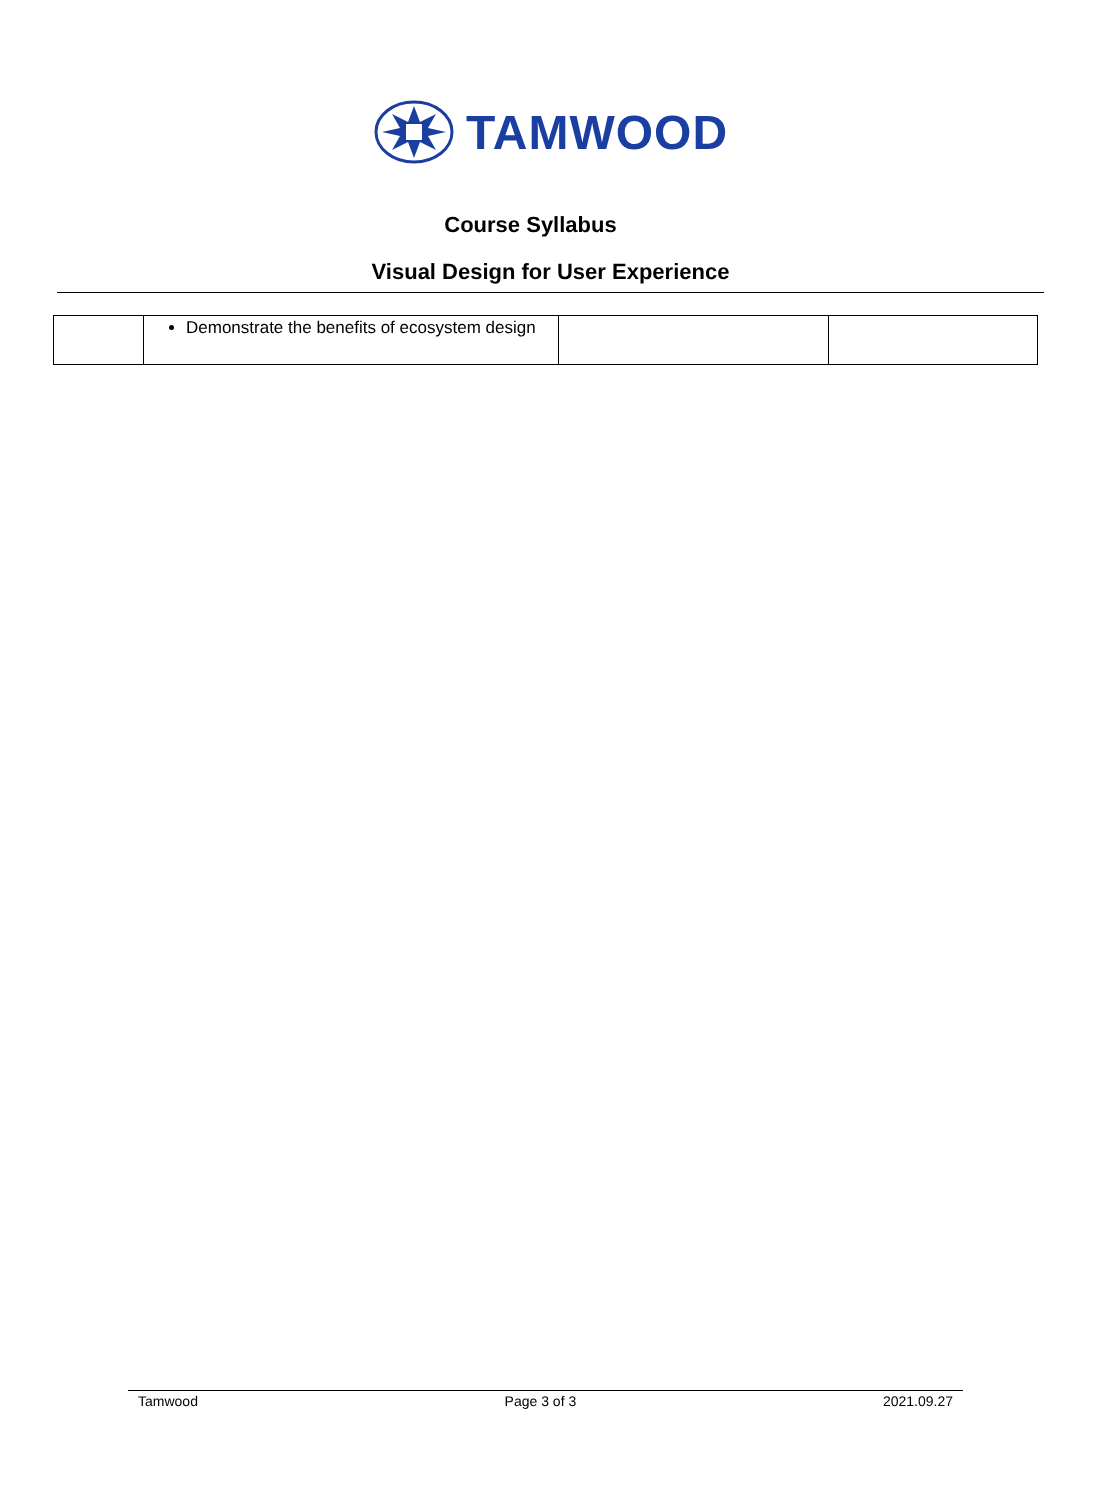TAMWOOD
Course Syllabus
Visual Design for User Experience
| | Demonstrate the benefits of ecosystem design | | |
Tamwood Page 3 of 3 2021.09.27